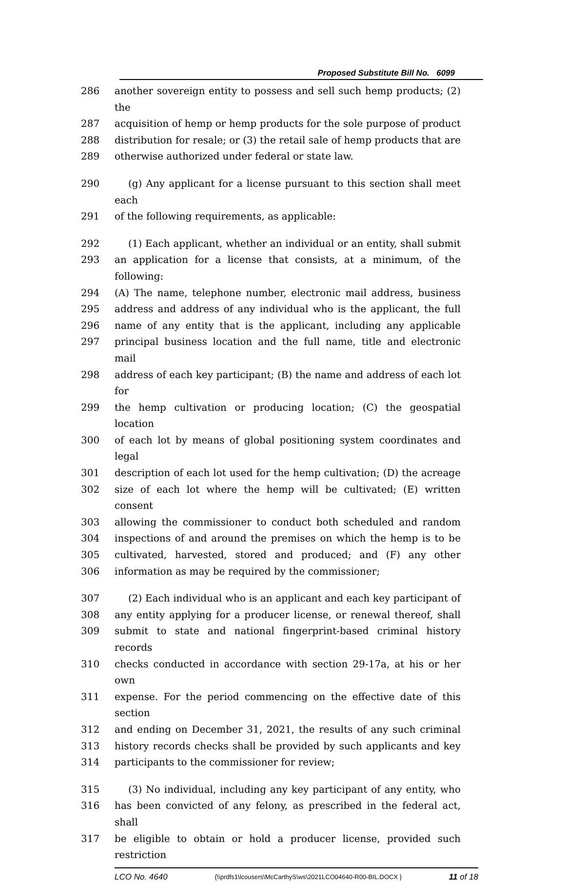Proposed Substitute Bill No. 6099
286 another sovereign entity to possess and sell such hemp products; (2) the
287 acquisition of hemp or hemp products for the sole purpose of product
288 distribution for resale; or (3) the retail sale of hemp products that are
289 otherwise authorized under federal or state law.
290 (g) Any applicant for a license pursuant to this section shall meet each
291 of the following requirements, as applicable:
292 (1) Each applicant, whether an individual or an entity, shall submit
293 an application for a license that consists, at a minimum, of the following:
294 (A) The name, telephone number, electronic mail address, business
295 address and address of any individual who is the applicant, the full
296 name of any entity that is the applicant, including any applicable
297 principal business location and the full name, title and electronic mail
298 address of each key participant; (B) the name and address of each lot for
299 the hemp cultivation or producing location; (C) the geospatial location
300 of each lot by means of global positioning system coordinates and legal
301 description of each lot used for the hemp cultivation; (D) the acreage
302 size of each lot where the hemp will be cultivated; (E) written consent
303 allowing the commissioner to conduct both scheduled and random
304 inspections of and around the premises on which the hemp is to be
305 cultivated, harvested, stored and produced; and (F) any other
306 information as may be required by the commissioner;
307 (2) Each individual who is an applicant and each key participant of
308 any entity applying for a producer license, or renewal thereof, shall
309 submit to state and national fingerprint-based criminal history records
310 checks conducted in accordance with section 29-17a, at his or her own
311 expense. For the period commencing on the effective date of this section
312 and ending on December 31, 2021, the results of any such criminal
313 history records checks shall be provided by such applicants and key
314 participants to the commissioner for review;
315 (3) No individual, including any key participant of any entity, who
316 has been convicted of any felony, as prescribed in the federal act, shall
317 be eligible to obtain or hold a producer license, provided such restriction
LCO No. 4640 {\\prdfs1\lcousers\McCarthyS\ws\2021LCO04640-R00-BIL.DOCX } 11 of 18